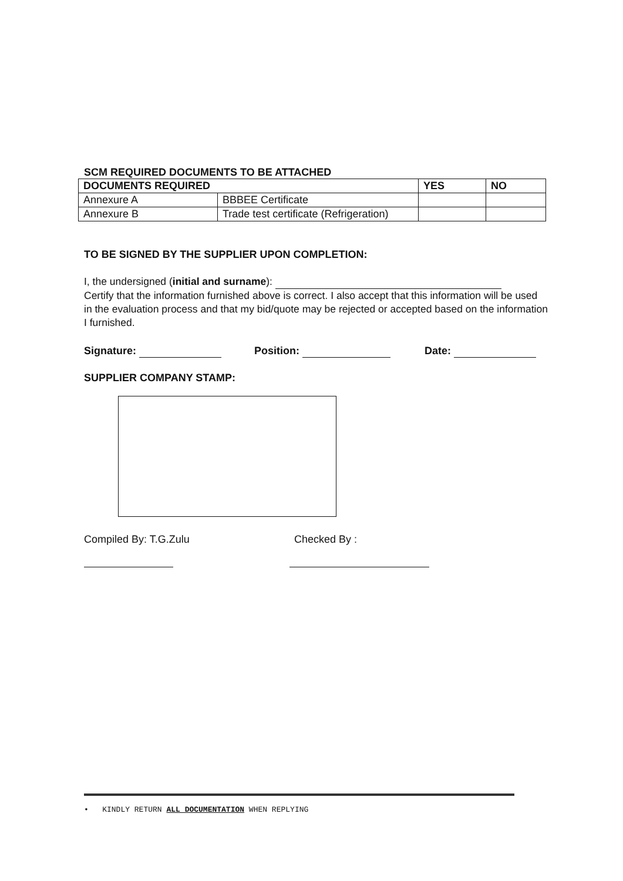SCM REQUIRED DOCUMENTS TO BE ATTACHED
| DOCUMENTS REQUIRED | | YES | NO |
| --- | --- | --- | --- |
| Annexure A | BBBEE Certificate | | |
| Annexure B | Trade test certificate (Refrigeration) | | |
TO BE SIGNED BY THE SUPPLIER UPON COMPLETION:
I, the undersigned (initial and surname):
Certify that the information furnished above is correct. I also accept that this information will be used in the evaluation process and that my bid/quote may be rejected or accepted based on the information I furnished.
Signature: Position: Date:
SUPPLIER COMPANY STAMP:
Compiled By: T.G.Zulu Checked By :
• KINDLY RETURN ALL DOCUMENTATION WHEN REPLYING